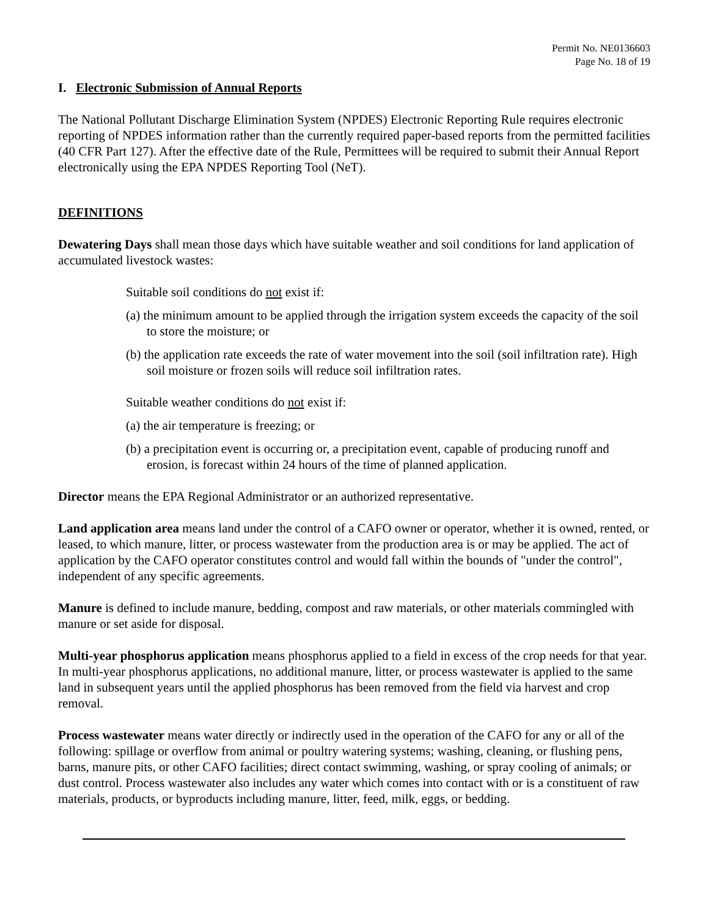Permit No. NE0136603
Page No. 18 of 19
I. Electronic Submission of Annual Reports
The National Pollutant Discharge Elimination System (NPDES) Electronic Reporting Rule requires electronic reporting of NPDES information rather than the currently required paper-based reports from the permitted facilities (40 CFR Part 127). After the effective date of the Rule, Permittees will be required to submit their Annual Report electronically using the EPA NPDES Reporting Tool (NeT).
DEFINITIONS
Dewatering Days shall mean those days which have suitable weather and soil conditions for land application of accumulated livestock wastes:
Suitable soil conditions do not exist if:
(a) the minimum amount to be applied through the irrigation system exceeds the capacity of the soil to store the moisture; or
(b) the application rate exceeds the rate of water movement into the soil (soil infiltration rate). High soil moisture or frozen soils will reduce soil infiltration rates.
Suitable weather conditions do not exist if:
(a) the air temperature is freezing; or
(b) a precipitation event is occurring or, a precipitation event, capable of producing runoff and erosion, is forecast within 24 hours of the time of planned application.
Director means the EPA Regional Administrator or an authorized representative.
Land application area means land under the control of a CAFO owner or operator, whether it is owned, rented, or leased, to which manure, litter, or process wastewater from the production area is or may be applied. The act of application by the CAFO operator constitutes control and would fall within the bounds of "under the control", independent of any specific agreements.
Manure is defined to include manure, bedding, compost and raw materials, or other materials commingled with manure or set aside for disposal.
Multi-year phosphorus application means phosphorus applied to a field in excess of the crop needs for that year. In multi-year phosphorus applications, no additional manure, litter, or process wastewater is applied to the same land in subsequent years until the applied phosphorus has been removed from the field via harvest and crop removal.
Process wastewater means water directly or indirectly used in the operation of the CAFO for any or all of the following: spillage or overflow from animal or poultry watering systems; washing, cleaning, or flushing pens, barns, manure pits, or other CAFO facilities; direct contact swimming, washing, or spray cooling of animals; or dust control. Process wastewater also includes any water which comes into contact with or is a constituent of raw materials, products, or byproducts including manure, litter, feed, milk, eggs, or bedding.